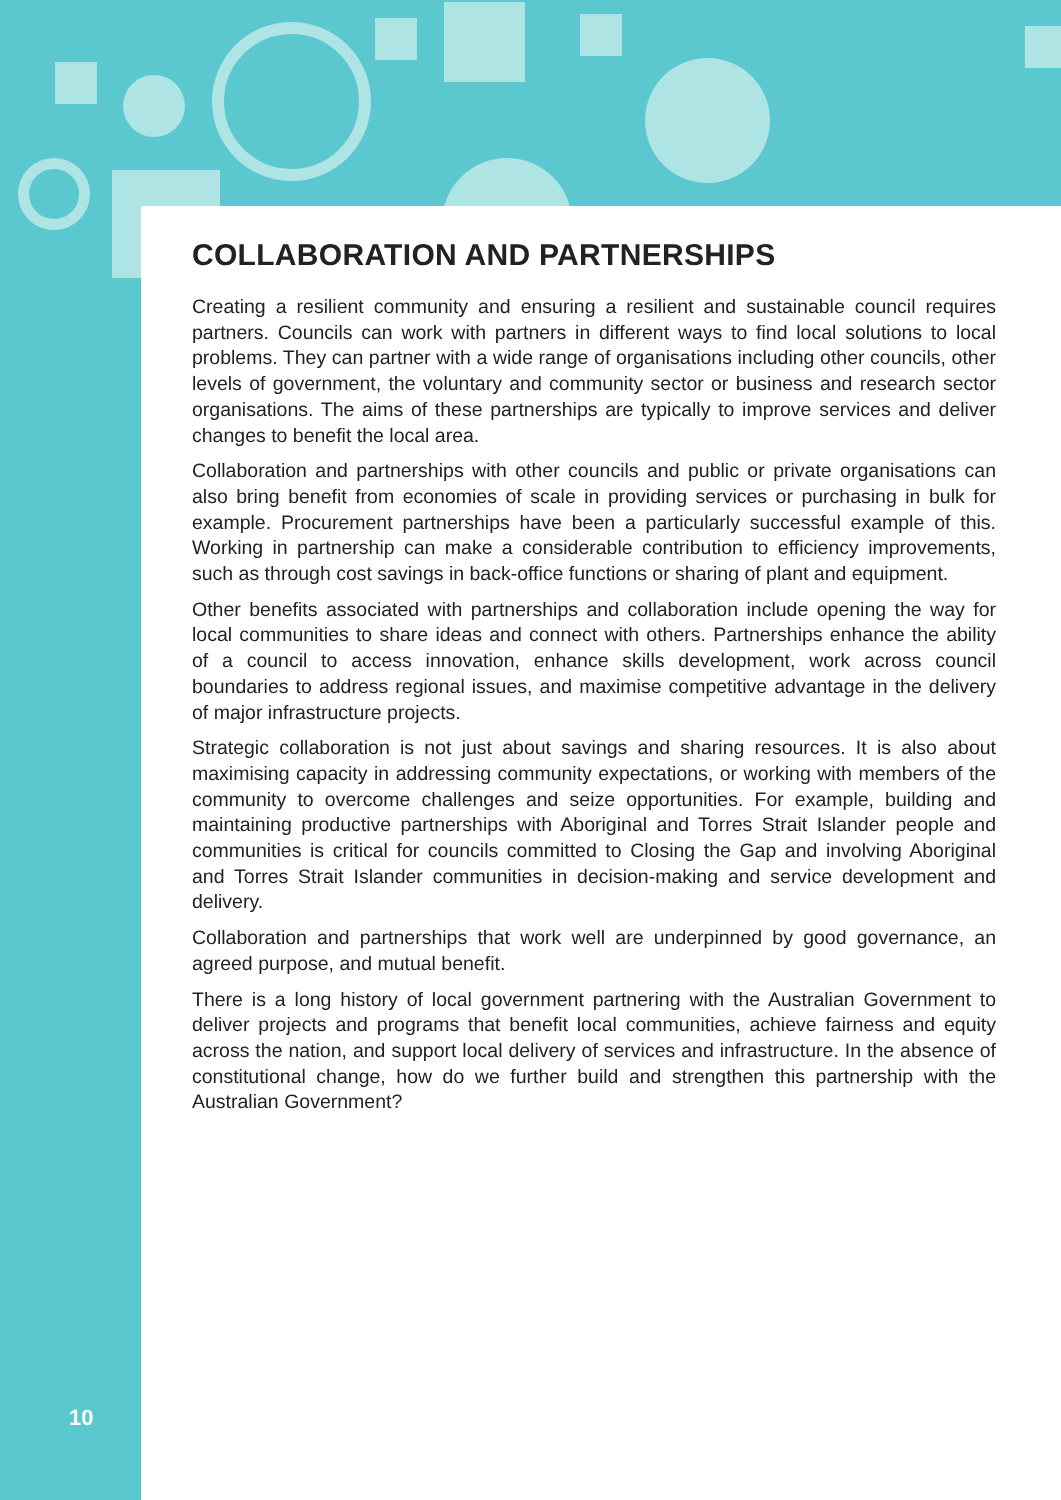COLLABORATION AND PARTNERSHIPS
Creating a resilient community and ensuring a resilient and sustainable council requires partners. Councils can work with partners in different ways to find local solutions to local problems. They can partner with a wide range of organisations including other councils, other levels of government, the voluntary and community sector or business and research sector organisations. The aims of these partnerships are typically to improve services and deliver changes to benefit the local area.
Collaboration and partnerships with other councils and public or private organisations can also bring benefit from economies of scale in providing services or purchasing in bulk for example. Procurement partnerships have been a particularly successful example of this. Working in partnership can make a considerable contribution to efficiency improvements, such as through cost savings in back-office functions or sharing of plant and equipment.
Other benefits associated with partnerships and collaboration include opening the way for local communities to share ideas and connect with others. Partnerships enhance the ability of a council to access innovation, enhance skills development, work across council boundaries to address regional issues, and maximise competitive advantage in the delivery of major infrastructure projects.
Strategic collaboration is not just about savings and sharing resources. It is also about maximising capacity in addressing community expectations, or working with members of the community to overcome challenges and seize opportunities. For example, building and maintaining productive partnerships with Aboriginal and Torres Strait Islander people and communities is critical for councils committed to Closing the Gap and involving Aboriginal and Torres Strait Islander communities in decision-making and service development and delivery.
Collaboration and partnerships that work well are underpinned by good governance, an agreed purpose, and mutual benefit.
There is a long history of local government partnering with the Australian Government to deliver projects and programs that benefit local communities, achieve fairness and equity across the nation, and support local delivery of services and infrastructure. In the absence of constitutional change, how do we further build and strengthen this partnership with the Australian Government?
10